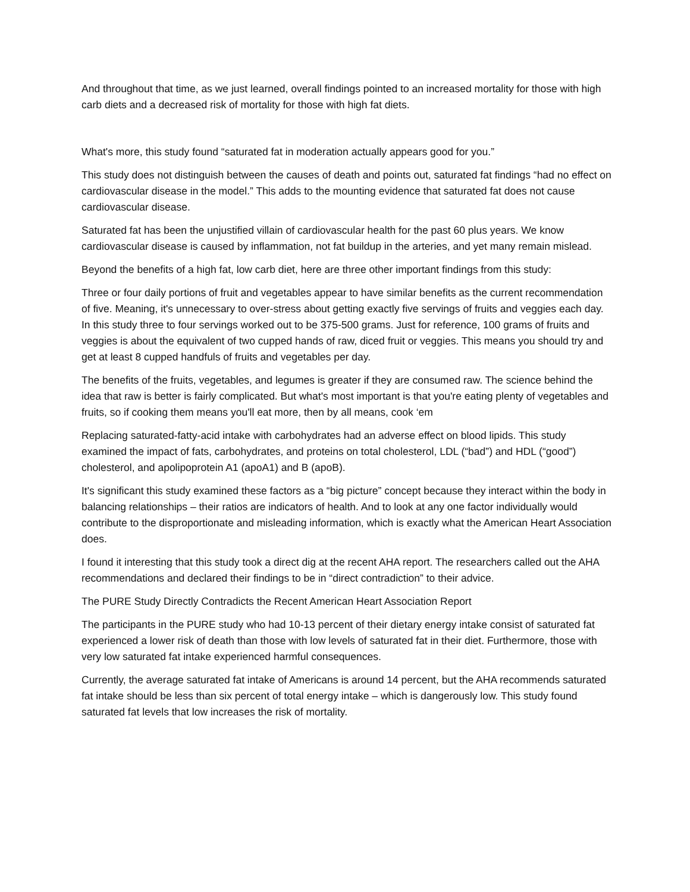And throughout that time, as we just learned, overall findings pointed to an increased mortality for those with high carb diets and a decreased risk of mortality for those with high fat diets.
What's more, this study found “saturated fat in moderation actually appears good for you.”
This study does not distinguish between the causes of death and points out, saturated fat findings “had no effect on cardiovascular disease in the model.” This adds to the mounting evidence that saturated fat does not cause cardiovascular disease.
Saturated fat has been the unjustified villain of cardiovascular health for the past 60 plus years. We know cardiovascular disease is caused by inflammation, not fat buildup in the arteries, and yet many remain mislead.
Beyond the benefits of a high fat, low carb diet, here are three other important findings from this study:
Three or four daily portions of fruit and vegetables appear to have similar benefits as the current recommendation of five. Meaning, it's unnecessary to over-stress about getting exactly five servings of fruits and veggies each day. In this study three to four servings worked out to be 375-500 grams. Just for reference, 100 grams of fruits and veggies is about the equivalent of two cupped hands of raw, diced fruit or veggies. This means you should try and get at least 8 cupped handfuls of fruits and vegetables per day.
The benefits of the fruits, vegetables, and legumes is greater if they are consumed raw. The science behind the idea that raw is better is fairly complicated. But what's most important is that you're eating plenty of vegetables and fruits, so if cooking them means you'll eat more, then by all means, cook ‘em
Replacing saturated-fatty-acid intake with carbohydrates had an adverse effect on blood lipids. This study examined the impact of fats, carbohydrates, and proteins on total cholesterol, LDL (“bad”) and HDL (“good”) cholesterol, and apolipoprotein A1 (apoA1) and B (apoB).
It's significant this study examined these factors as a “big picture” concept because they interact within the body in balancing relationships – their ratios are indicators of health. And to look at any one factor individually would contribute to the disproportionate and misleading information, which is exactly what the American Heart Association does.
I found it interesting that this study took a direct dig at the recent AHA report. The researchers called out the AHA recommendations and declared their findings to be in “direct contradiction” to their advice.
The PURE Study Directly Contradicts the Recent American Heart Association Report
The participants in the PURE study who had 10-13 percent of their dietary energy intake consist of saturated fat experienced a lower risk of death than those with low levels of saturated fat in their diet. Furthermore, those with very low saturated fat intake experienced harmful consequences.
Currently, the average saturated fat intake of Americans is around 14 percent, but the AHA recommends saturated fat intake should be less than six percent of total energy intake – which is dangerously low. This study found saturated fat levels that low increases the risk of mortality.